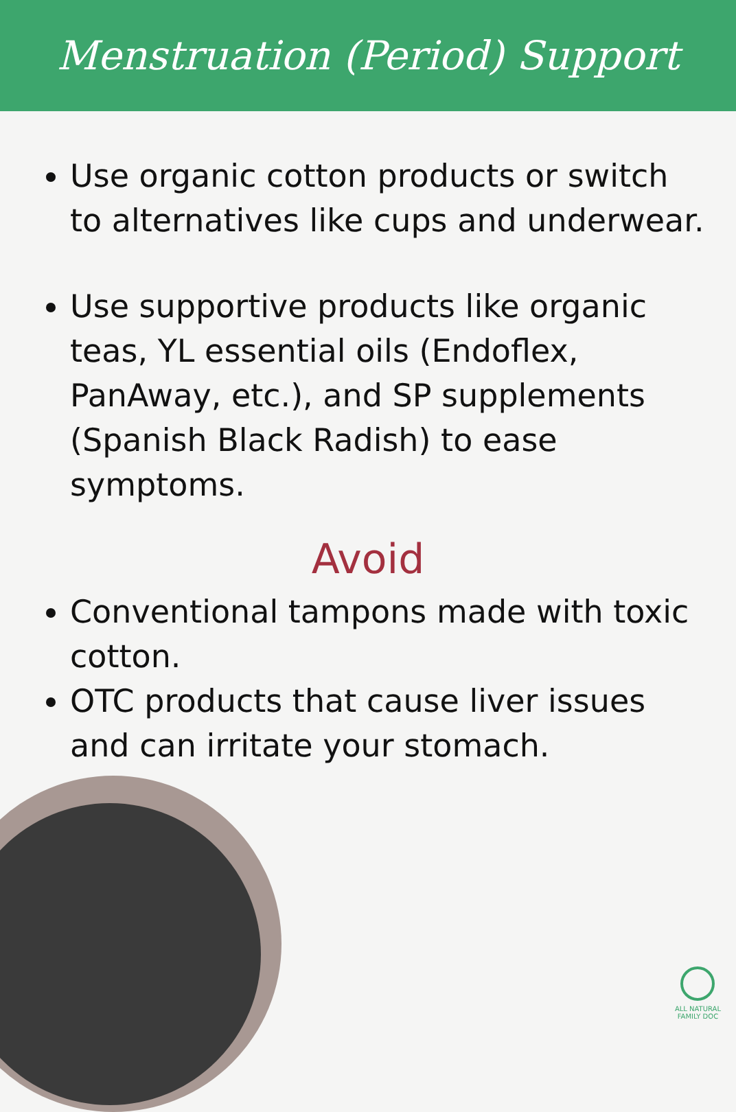Menstruation (Period) Support
Use organic cotton products or switch to alternatives like cups and underwear.
Use supportive products like organic teas, YL essential oils (Endoflex, PanAway, etc.), and SP supplements (Spanish Black Radish) to ease symptoms.
Avoid
Conventional tampons made with toxic cotton.
OTC products that cause liver issues and can irritate your stomach.
ALL NATURAL
FAMILY DOC